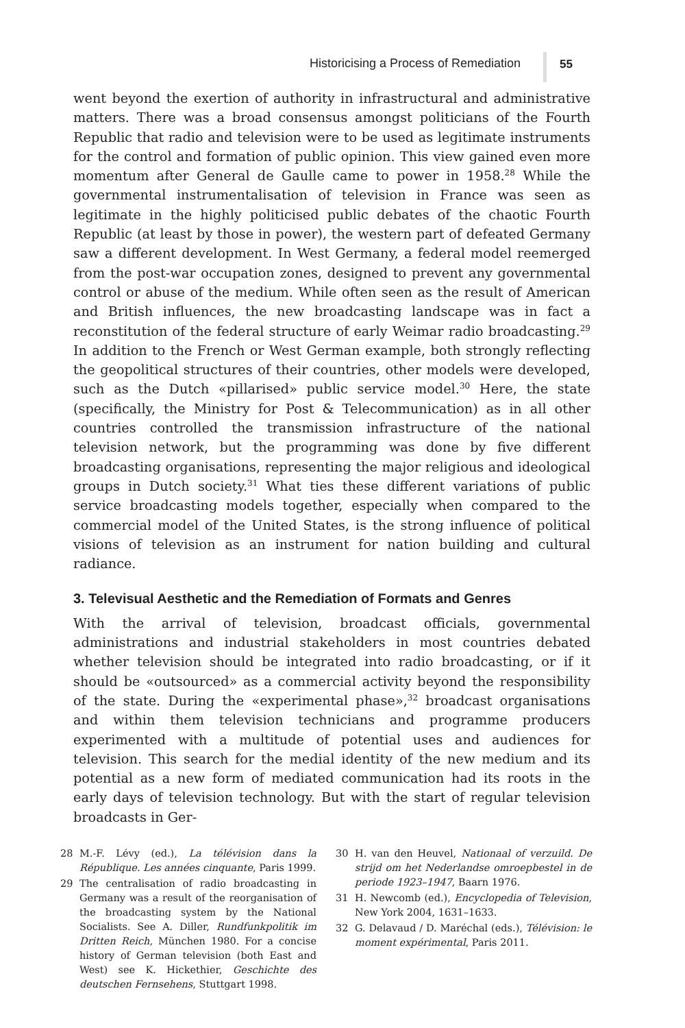Historicising a Process of Remediation
55
went beyond the exertion of authority in infrastructural and administrative matters. There was a broad consensus amongst politicians of the Fourth Republic that radio and television were to be used as legitimate instruments for the control and formation of public opinion. This view gained even more momentum after General de Gaulle came to power in 1958.<sup>28</sup> While the governmental instrumentalisation of television in France was seen as legitimate in the highly politicised public debates of the chaotic Fourth Republic (at least by those in power), the western part of defeated Germany saw a different development. In West Germany, a federal model reemerged from the post-war occupation zones, designed to prevent any governmental control or abuse of the medium. While often seen as the result of American and British influences, the new broadcasting landscape was in fact a reconstitution of the federal structure of early Weimar radio broadcasting.<sup>29</sup> In addition to the French or West German example, both strongly reflecting the geopolitical structures of their countries, other models were developed, such as the Dutch «pillarised» public service model.<sup>30</sup> Here, the state (specifically, the Ministry for Post & Telecommunication) as in all other countries controlled the transmission infrastructure of the national television network, but the programming was done by five different broadcasting organisations, representing the major religious and ideological groups in Dutch society.<sup>31</sup> What ties these different variations of public service broadcasting models together, especially when compared to the commercial model of the United States, is the strong influence of political visions of television as an instrument for nation building and cultural radiance.
3. Televisual Aesthetic and the Remediation of Formats and Genres
With the arrival of television, broadcast officials, governmental administrations and industrial stakeholders in most countries debated whether television should be integrated into radio broadcasting, or if it should be «outsourced» as a commercial activity beyond the responsibility of the state. During the «experimental phase»,<sup>32</sup> broadcast organisations and within them television technicians and programme producers experimented with a multitude of potential uses and audiences for television. This search for the medial identity of the new medium and its potential as a new form of mediated communication had its roots in the early days of television technology. But with the start of regular television broadcasts in Ger-
28 M.-F. Lévy (ed.), La télévision dans la République. Les années cinquante, Paris 1999.
29 The centralisation of radio broadcasting in Germany was a result of the reorganisation of the broadcasting system by the National Socialists. See A. Diller, Rundfunkpolitik im Dritten Reich, München 1980. For a concise history of German television (both East and West) see K. Hickethier, Geschichte des deutschen Fernsehens, Stuttgart 1998.
30 H. van den Heuvel, Nationaal of verzuild. De strijd om het Nederlandse omroepbestel in de periode 1923–1947, Baarn 1976.
31 H. Newcomb (ed.), Encyclopedia of Television, New York 2004, 1631–1633.
32 G. Delavaud / D. Maréchal (eds.), Télévision: le moment expérimental, Paris 2011.